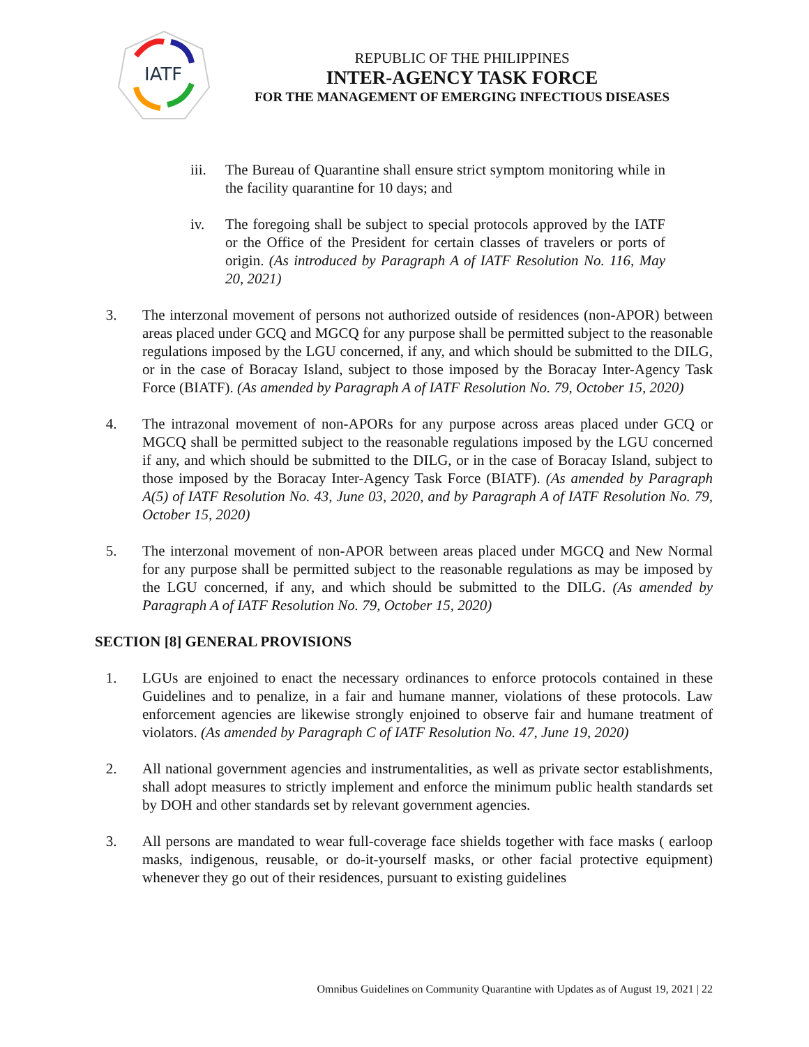IATF
REPUBLIC OF THE PHILIPPINES
INTER-AGENCY TASK FORCE
FOR THE MANAGEMENT OF EMERGING INFECTIOUS DISEASES
iii. The Bureau of Quarantine shall ensure strict symptom monitoring while in the facility quarantine for 10 days; and
iv. The foregoing shall be subject to special protocols approved by the IATF or the Office of the President for certain classes of travelers or ports of origin. (As introduced by Paragraph A of IATF Resolution No. 116, May 20, 2021)
3. The interzonal movement of persons not authorized outside of residences (non-APOR) between areas placed under GCQ and MGCQ for any purpose shall be permitted subject to the reasonable regulations imposed by the LGU concerned, if any, and which should be submitted to the DILG, or in the case of Boracay Island, subject to those imposed by the Boracay Inter-Agency Task Force (BIATF). (As amended by Paragraph A of IATF Resolution No. 79, October 15, 2020)
4. The intrazonal movement of non-APORs for any purpose across areas placed under GCQ or MGCQ shall be permitted subject to the reasonable regulations imposed by the LGU concerned if any, and which should be submitted to the DILG, or in the case of Boracay Island, subject to those imposed by the Boracay Inter-Agency Task Force (BIATF). (As amended by Paragraph A(5) of IATF Resolution No. 43, June 03, 2020, and by Paragraph A of IATF Resolution No. 79, October 15, 2020)
5. The interzonal movement of non-APOR between areas placed under MGCQ and New Normal for any purpose shall be permitted subject to the reasonable regulations as may be imposed by the LGU concerned, if any, and which should be submitted to the DILG. (As amended by Paragraph A of IATF Resolution No. 79, October 15, 2020)
SECTION [8] GENERAL PROVISIONS
1. LGUs are enjoined to enact the necessary ordinances to enforce protocols contained in these Guidelines and to penalize, in a fair and humane manner, violations of these protocols. Law enforcement agencies are likewise strongly enjoined to observe fair and humane treatment of violators. (As amended by Paragraph C of IATF Resolution No. 47, June 19, 2020)
2. All national government agencies and instrumentalities, as well as private sector establishments, shall adopt measures to strictly implement and enforce the minimum public health standards set by DOH and other standards set by relevant government agencies.
3. All persons are mandated to wear full-coverage face shields together with face masks ( earloop masks, indigenous, reusable, or do-it-yourself masks, or other facial protective equipment) whenever they go out of their residences, pursuant to existing guidelines
Omnibus Guidelines on Community Quarantine with Updates as of August 19, 2021 | 22